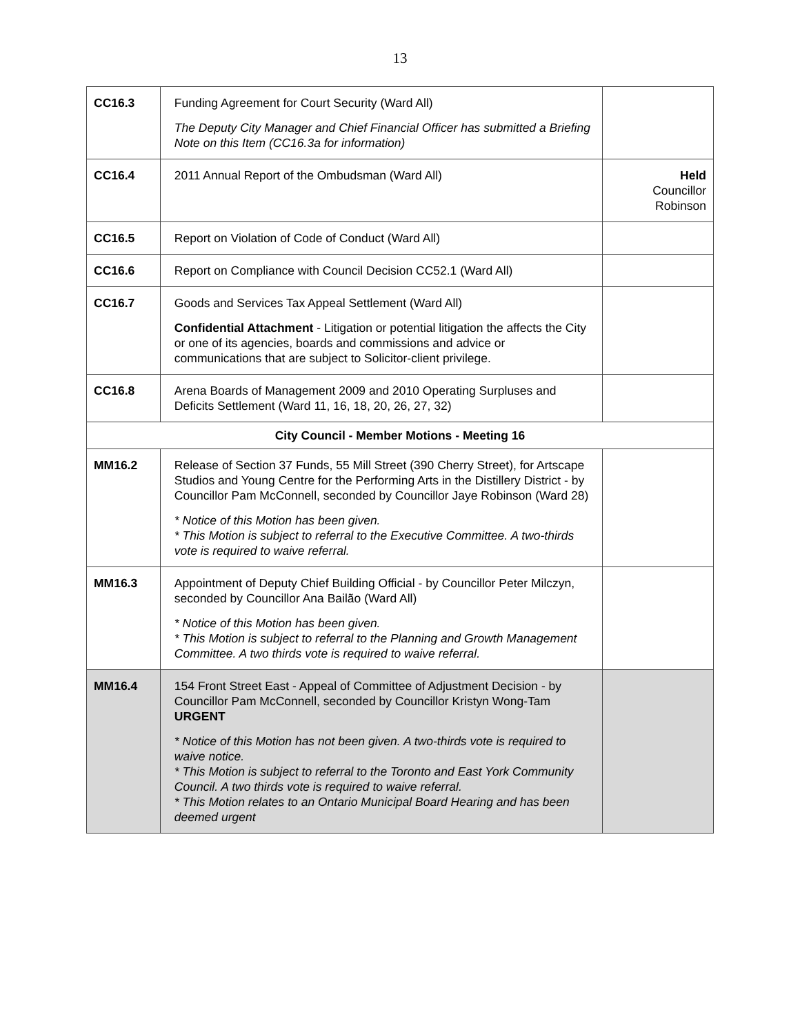13
| CC16.3 | Funding Agreement for Court Security (Ward All) The Deputy City Manager and Chief Financial Officer has submitted a Briefing Note on this Item (CC16.3a for information) | |
| CC16.4 | 2011 Annual Report of the Ombudsman (Ward All) | Held Councillor Robinson |
| CC16.5 | Report on Violation of Code of Conduct (Ward All) | |
| CC16.6 | Report on Compliance with Council Decision CC52.1 (Ward All) | |
| CC16.7 | Goods and Services Tax Appeal Settlement (Ward All) Confidential Attachment - Litigation or potential litigation the affects the City or one of its agencies, boards and commissions and advice or communications that are subject to Solicitor-client privilege. | |
| CC16.8 | Arena Boards of Management 2009 and 2010 Operating Surpluses and Deficits Settlement (Ward 11, 16, 18, 20, 26, 27, 32) | |
| City Council - Member Motions - Meeting 16 | | |
| MM16.2 | Release of Section 37 Funds, 55 Mill Street (390 Cherry Street), for Artscape Studios and Young Centre for the Performing Arts in the Distillery District - by Councillor Pam McConnell, seconded by Councillor Jaye Robinson (Ward 28) * Notice of this Motion has been given. * This Motion is subject to referral to the Executive Committee. A two-thirds vote is required to waive referral. | |
| MM16.3 | Appointment of Deputy Chief Building Official - by Councillor Peter Milczyn, seconded by Councillor Ana Bailão (Ward All) * Notice of this Motion has been given. * This Motion is subject to referral to the Planning and Growth Management Committee. A two thirds vote is required to waive referral. | |
| MM16.4 | 154 Front Street East - Appeal of Committee of Adjustment Decision - by Councillor Pam McConnell, seconded by Councillor Kristyn Wong-Tam URGENT * Notice of this Motion has not been given. A two-thirds vote is required to waive notice. * This Motion is subject to referral to the Toronto and East York Community Council. A two thirds vote is required to waive referral. * This Motion relates to an Ontario Municipal Board Hearing and has been deemed urgent | |